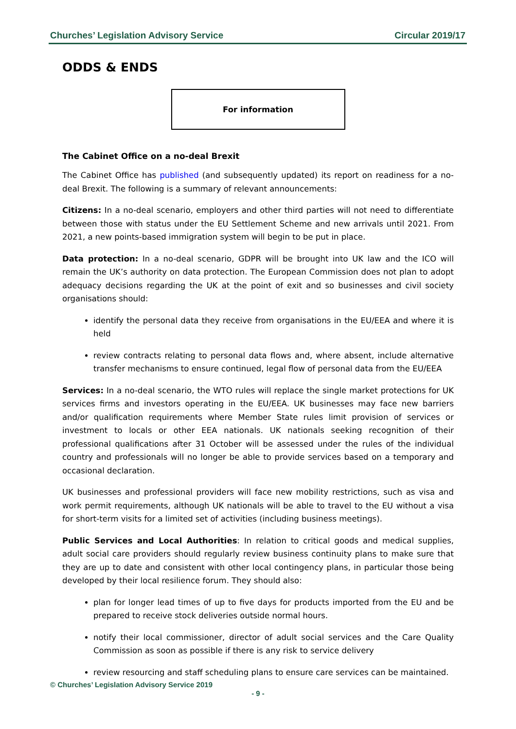Churches’ Legislation Advisory Service Circular 2019/17
ODDS & ENDS
For information
The Cabinet Office on a no-deal Brexit
The Cabinet Office has published (and subsequently updated) its report on readiness for a no-deal Brexit. The following is a summary of relevant announcements:
Citizens: In a no-deal scenario, employers and other third parties will not need to differentiate between those with status under the EU Settlement Scheme and new arrivals until 2021. From 2021, a new points-based immigration system will begin to be put in place.
Data protection: In a no-deal scenario, GDPR will be brought into UK law and the ICO will remain the UK’s authority on data protection. The European Commission does not plan to adopt adequacy decisions regarding the UK at the point of exit and so businesses and civil society organisations should:
identify the personal data they receive from organisations in the EU/EEA and where it is held
review contracts relating to personal data flows and, where absent, include alternative transfer mechanisms to ensure continued, legal flow of personal data from the EU/EEA
Services: In a no-deal scenario, the WTO rules will replace the single market protections for UK services firms and investors operating in the EU/EEA. UK businesses may face new barriers and/or qualification requirements where Member State rules limit provision of services or investment to locals or other EEA nationals. UK nationals seeking recognition of their professional qualifications after 31 October will be assessed under the rules of the individual country and professionals will no longer be able to provide services based on a temporary and occasional declaration.
UK businesses and professional providers will face new mobility restrictions, such as visa and work permit requirements, although UK nationals will be able to travel to the EU without a visa for short-term visits for a limited set of activities (including business meetings).
Public Services and Local Authorities: In relation to critical goods and medical supplies, adult social care providers should regularly review business continuity plans to make sure that they are up to date and consistent with other local contingency plans, in particular those being developed by their local resilience forum. They should also:
plan for longer lead times of up to five days for products imported from the EU and be prepared to receive stock deliveries outside normal hours.
notify their local commissioner, director of adult social services and the Care Quality Commission as soon as possible if there is any risk to service delivery
review resourcing and staff scheduling plans to ensure care services can be maintained.
© Churches’ Legislation Advisory Service 2019
- 9 -